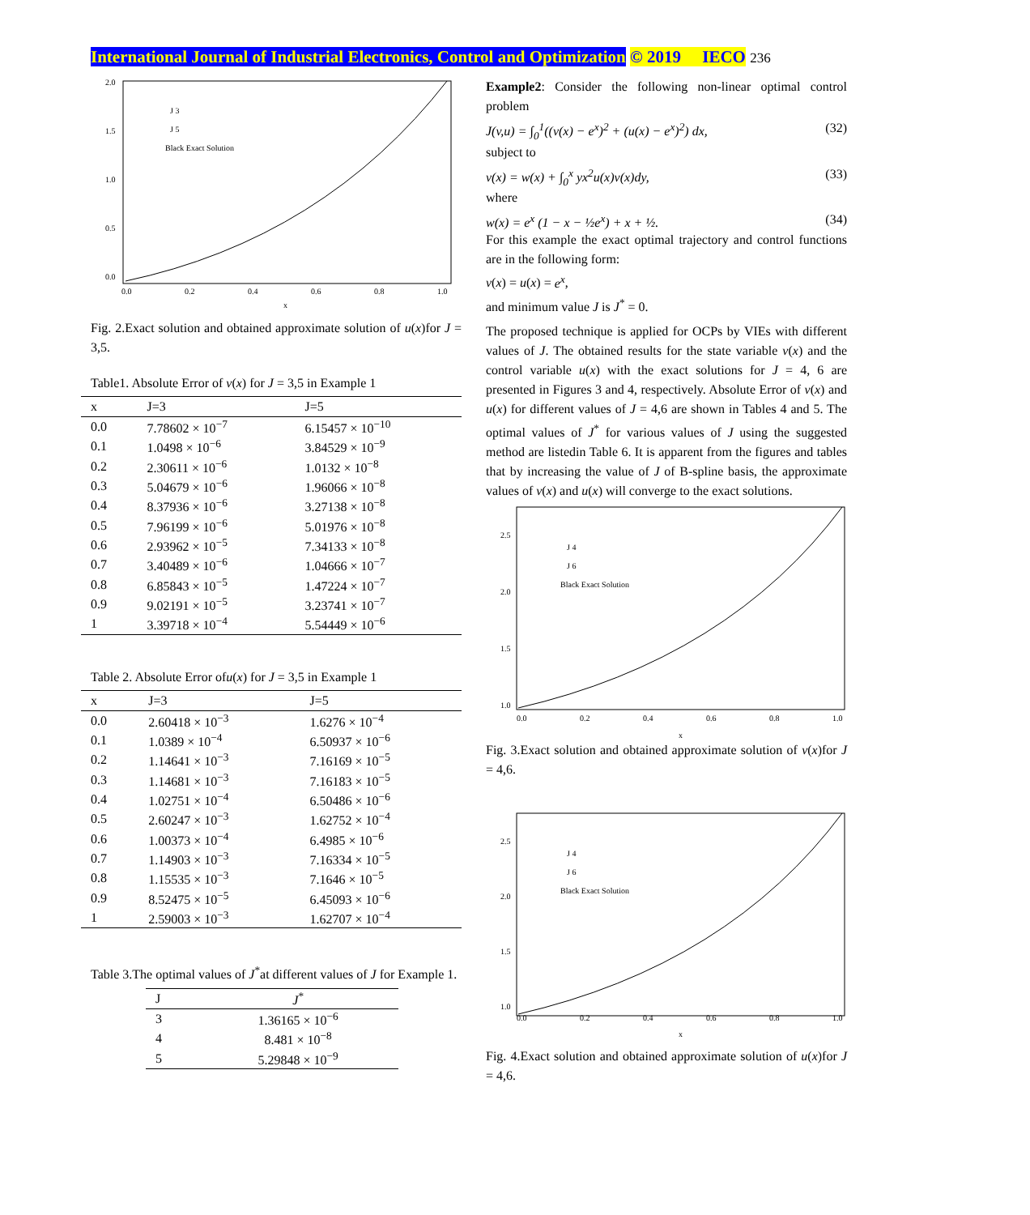International Journal of Industrial Electronics, Control and Optimization © 2019 IECO 236
2.0
1.5
1.0
0.5
0.0
0.0
0.2
0.4
0.6
0.8
1.0
x
J 3
J 5
Black Exact Solution
Fig. 2.Exact solution and obtained approximate solution of u(x)for J = 3,5.
Table1. Absolute Error of v(x) for J = 3,5 in Example 1
| x | J=3 | J=5 |
| --- | --- | --- |
| 0.0 | 7.78602 × 10<sup>−7</sup> | 6.15457 × 10<sup>−10</sup> |
| 0.1 | 1.0498 × 10<sup>−6</sup> | 3.84529 × 10<sup>−9</sup> |
| 0.2 | 2.30611 × 10<sup>−6</sup> | 1.0132 × 10<sup>−8</sup> |
| 0.3 | 5.04679 × 10<sup>−6</sup> | 1.96066 × 10<sup>−8</sup> |
| 0.4 | 8.37936 × 10<sup>−6</sup> | 3.27138 × 10<sup>−8</sup> |
| 0.5 | 7.96199 × 10<sup>−6</sup> | 5.01976 × 10<sup>−8</sup> |
| 0.6 | 2.93962 × 10<sup>−5</sup> | 7.34133 × 10<sup>−8</sup> |
| 0.7 | 3.40489 × 10<sup>−6</sup> | 1.04666 × 10<sup>−7</sup> |
| 0.8 | 6.85843 × 10<sup>−5</sup> | 1.47224 × 10<sup>−7</sup> |
| 0.9 | 9.02191 × 10<sup>−5</sup> | 3.23741 × 10<sup>−7</sup> |
| 1 | 3.39718 × 10<sup>−4</sup> | 5.54449 × 10<sup>−6</sup> |
Table 2. Absolute Error ofu(x) for J = 3,5 in Example 1
| x | J=3 | J=5 |
| --- | --- | --- |
| 0.0 | 2.60418 × 10<sup>−3</sup> | 1.6276 × 10<sup>−4</sup> |
| 0.1 | 1.0389 × 10<sup>−4</sup> | 6.50937 × 10<sup>−6</sup> |
| 0.2 | 1.14641 × 10<sup>−3</sup> | 7.16169 × 10<sup>−5</sup> |
| 0.3 | 1.14681 × 10<sup>−3</sup> | 7.16183 × 10<sup>−5</sup> |
| 0.4 | 1.02751 × 10<sup>−4</sup> | 6.50486 × 10<sup>−6</sup> |
| 0.5 | 2.60247 × 10<sup>−3</sup> | 1.62752 × 10<sup>−4</sup> |
| 0.6 | 1.00373 × 10<sup>−4</sup> | 6.4985 × 10<sup>−6</sup> |
| 0.7 | 1.14903 × 10<sup>−3</sup> | 7.16334 × 10<sup>−5</sup> |
| 0.8 | 1.15535 × 10<sup>−3</sup> | 7.1646 × 10<sup>−5</sup> |
| 0.9 | 8.52475 × 10<sup>−5</sup> | 6.45093 × 10<sup>−6</sup> |
| 1 | 2.59003 × 10<sup>−3</sup> | 1.62707 × 10<sup>−4</sup> |
Table 3.The optimal values of J<sup>*</sup>at different values of J for Example 1.
| J | J<sup>*</sup> |
| --- | --- |
| 3 | 1.36165 × 10<sup>−6</sup> |
| 4 | 8.481 × 10<sup>−8</sup> |
| 5 | 5.29848 × 10<sup>−9</sup> |
Example2: Consider the following non-linear optimal control problem
J(v,u) = ∫<sub>0</sub><sup>1</sup>((v(x) − e<sup>x</sup>)<sup>2</sup> + (u(x) − e<sup>x</sup>)<sup>2</sup>) dx, (32)
subject to
v(x) = w(x) + ∫<sub>0</sub><sup>x</sup> yx<sup>2</sup>u(x)v(x)dy, (33)
where
w(x) = e<sup>x</sup> (1 − x − ½e<sup>x</sup>) + x + ½. (34)
For this example the exact optimal trajectory and control functions are in the following form:
v(x) = u(x) = e<sup>x</sup>,
and minimum value J is J<sup>*</sup> = 0.
The proposed technique is applied for OCPs by VIEs with different values of J. The obtained results for the state variable v(x) and the control variable u(x) with the exact solutions for J = 4, 6 are presented in Figures 3 and 4, respectively. Absolute Error of v(x) and u(x) for different values of J = 4,6 are shown in Tables 4 and 5. The optimal values of J<sup>*</sup> for various values of J using the suggested method are listedin Table 6. It is apparent from the figures and tables that by increasing the value of J of B-spline basis, the approximate values of v(x) and u(x) will converge to the exact solutions.
2.5
2.0
1.5
1.0
0.0
0.2
0.4
0.6
0.8
1.0
x
J 4
J 6
Black Exact Solution
Fig. 3.Exact solution and obtained approximate solution of v(x)for J = 4,6.
2.5
2.0
1.5
1.0
0.0
0.2
0.4
0.6
0.8
1.0
x
J 4
J 6
Black Exact Solution
Fig. 4.Exact solution and obtained approximate solution of u(x)for J = 4,6.